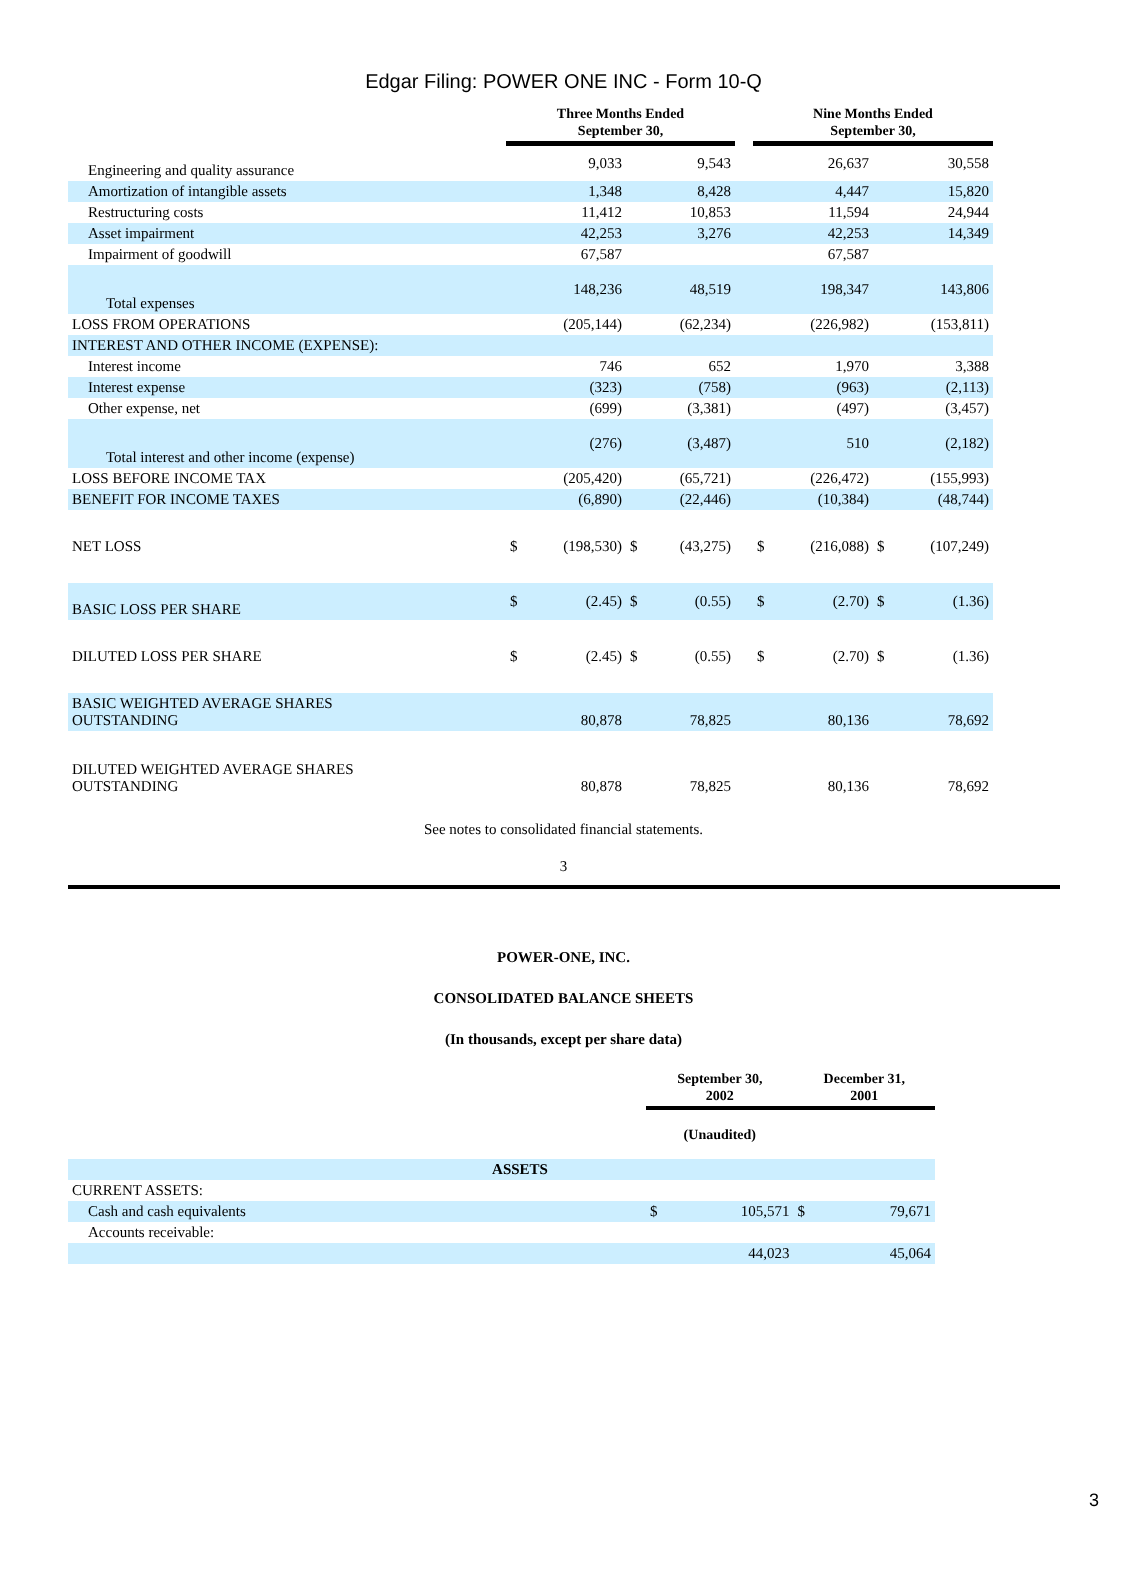Edgar Filing: POWER ONE INC - Form 10-Q
| | Three Months Ended September 30, | | | | | Nine Months Ended September 30, | | | |
| --- | --- | --- | --- | --- | --- | --- | --- | --- | --- |
| Engineering and quality assurance | | 9,033 | | 9,543 | | | 26,637 | | 30,558 |
| Amortization of intangible assets | | 1,348 | | 8,428 | | | 4,447 | | 15,820 |
| Restructuring costs | | 11,412 | | 10,853 | | | 11,594 | | 24,944 |
| Asset impairment | | 42,253 | | 3,276 | | | 42,253 | | 14,349 |
| Impairment of goodwill | | 67,587 | | | | | 67,587 | | |
| Total expenses | | 148,236 | | 48,519 | | | 198,347 | | 143,806 |
| LOSS FROM OPERATIONS | | (205,144) | | (62,234) | | | (226,982) | | (153,811) |
| INTEREST AND OTHER INCOME (EXPENSE): | | | | | | | | | |
| Interest income | | 746 | | 652 | | | 1,970 | | 3,388 |
| Interest expense | | (323) | | (758) | | | (963) | | (2,113) |
| Other expense, net | | (699) | | (3,381) | | | (497) | | (3,457) |
| Total interest and other income (expense) | | (276) | | (3,487) | | | 510 | | (2,182) |
| LOSS BEFORE INCOME TAX | | (205,420) | | (65,721) | | | (226,472) | | (155,993) |
| BENEFIT FOR INCOME TAXES | | (6,890) | | (22,446) | | | (10,384) | | (48,744) |
| NET LOSS | $ | (198,530) | $ | (43,275) | | $ | (216,088) | $ | (107,249) |
| BASIC LOSS PER SHARE | $ | (2.45) | $ | (0.55) | | $ | (2.70) | $ | (1.36) |
| DILUTED LOSS PER SHARE | $ | (2.45) | $ | (0.55) | | $ | (2.70) | $ | (1.36) |
| BASIC WEIGHTED AVERAGE SHARES OUTSTANDING | | 80,878 | | 78,825 | | | 80,136 | | 78,692 |
| DILUTED WEIGHTED AVERAGE SHARES OUTSTANDING | | 80,878 | | 78,825 | | | 80,136 | | 78,692 |
See notes to consolidated financial statements.
3
POWER-ONE, INC.
CONSOLIDATED BALANCE SHEETS
(In thousands, except per share data)
| | September 30, 2002 | | December 31, 2001 | |
| --- | --- | --- | --- | --- |
| | (Unaudited) | | | |
| ASSETS | | | | |
| CURRENT ASSETS: | | | | |
| Cash and cash equivalents | $ | 105,571 | $ | 79,671 |
| Accounts receivable: | | | | |
| | | 44,023 | | 45,064 |
3